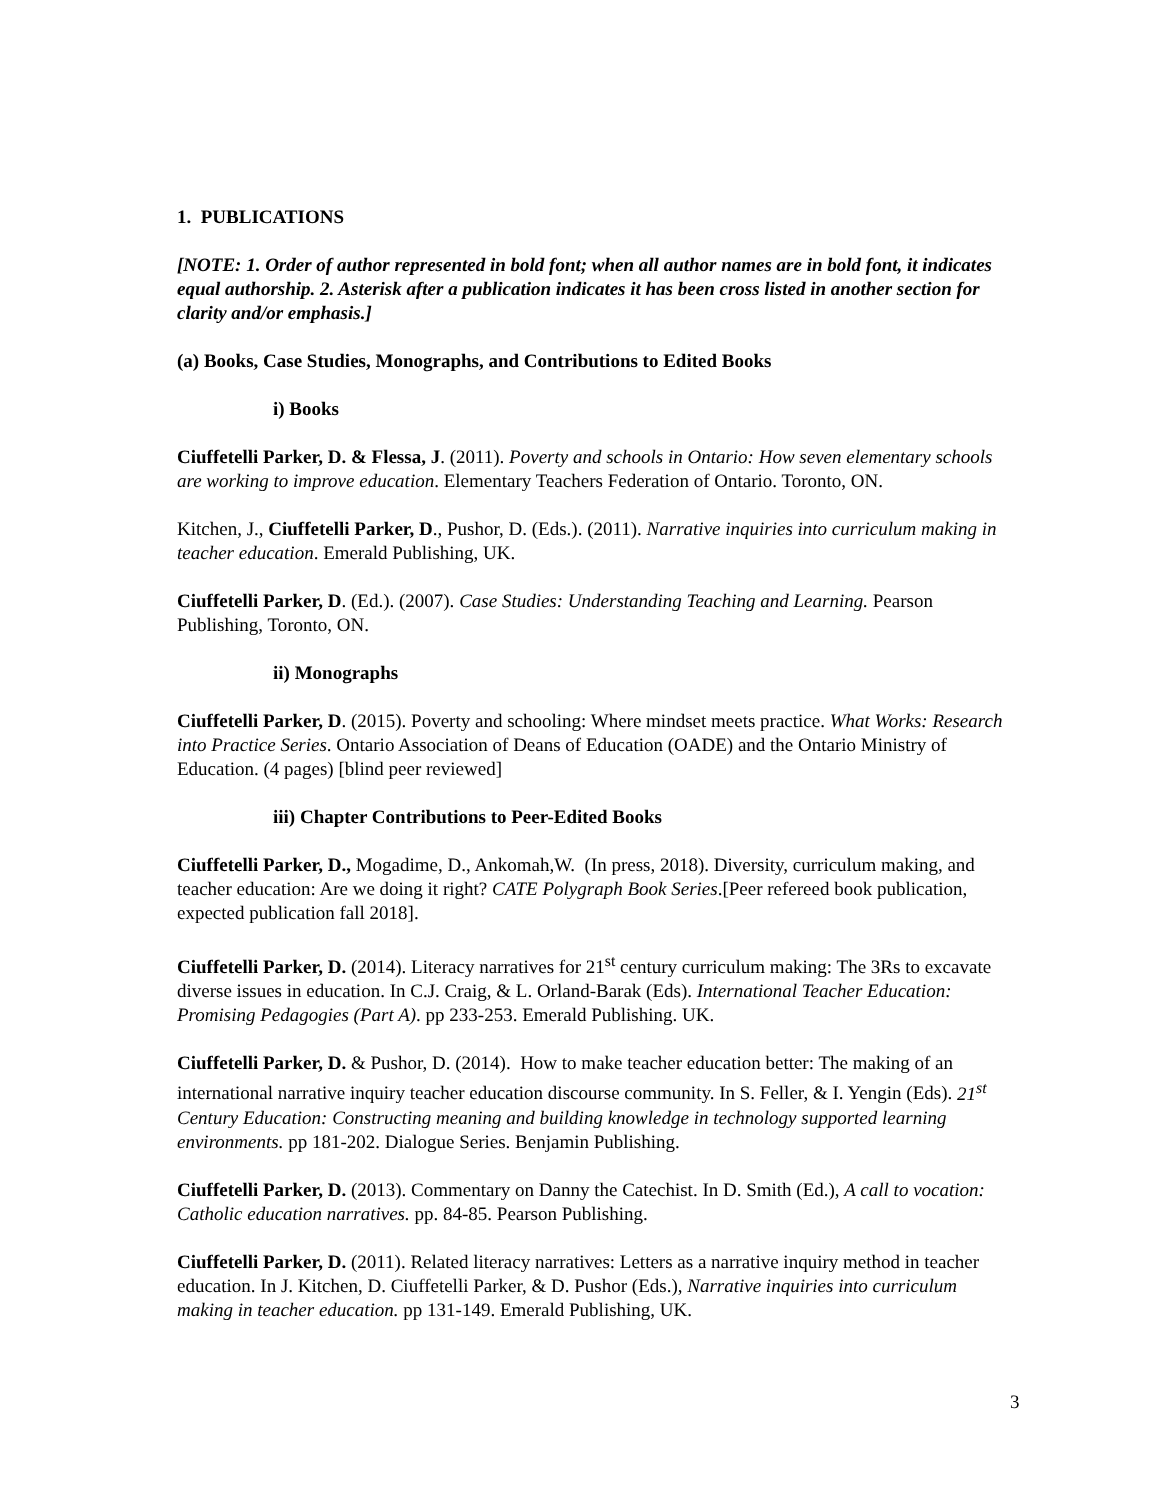1. PUBLICATIONS
[NOTE: 1. Order of author represented in bold font; when all author names are in bold font, it indicates equal authorship. 2. Asterisk after a publication indicates it has been cross listed in another section for clarity and/or emphasis.]
(a) Books, Case Studies, Monographs, and Contributions to Edited Books
i) Books
Ciuffetelli Parker, D. & Flessa, J. (2011). Poverty and schools in Ontario: How seven elementary schools are working to improve education. Elementary Teachers Federation of Ontario. Toronto, ON.
Kitchen, J., Ciuffetelli Parker, D., Pushor, D. (Eds.). (2011). Narrative inquiries into curriculum making in teacher education. Emerald Publishing, UK.
Ciuffetelli Parker, D. (Ed.). (2007). Case Studies: Understanding Teaching and Learning. Pearson Publishing, Toronto, ON.
ii) Monographs
Ciuffetelli Parker, D. (2015). Poverty and schooling: Where mindset meets practice. What Works: Research into Practice Series. Ontario Association of Deans of Education (OADE) and the Ontario Ministry of Education. (4 pages) [blind peer reviewed]
iii) Chapter Contributions to Peer-Edited Books
Ciuffetelli Parker, D., Mogadime, D., Ankomah,W. (In press, 2018). Diversity, curriculum making, and teacher education: Are we doing it right? CATE Polygraph Book Series.[Peer refereed book publication, expected publication fall 2018].
Ciuffetelli Parker, D. (2014). Literacy narratives for 21<sup>st</sup> century curriculum making: The 3Rs to excavate diverse issues in education. In C.J. Craig, & L. Orland-Barak (Eds). International Teacher Education: Promising Pedagogies (Part A). pp 233-253. Emerald Publishing. UK.
Ciuffetelli Parker, D. & Pushor, D. (2014). How to make teacher education better: The making of an international narrative inquiry teacher education discourse community. In S. Feller, & I. Yengin (Eds). 21<sup>st</sup> Century Education: Constructing meaning and building knowledge in technology supported learning environments. pp 181-202. Dialogue Series. Benjamin Publishing.
Ciuffetelli Parker, D. (2013). Commentary on Danny the Catechist. In D. Smith (Ed.), A call to vocation: Catholic education narratives. pp. 84-85. Pearson Publishing.
Ciuffetelli Parker, D. (2011). Related literacy narratives: Letters as a narrative inquiry method in teacher education. In J. Kitchen, D. Ciuffetelli Parker, & D. Pushor (Eds.), Narrative inquiries into curriculum making in teacher education. pp 131-149. Emerald Publishing, UK.
3